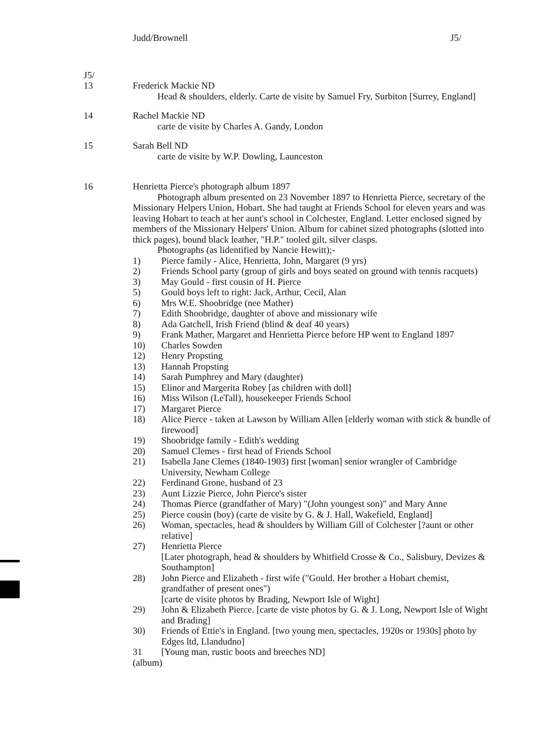Judd/Brownell J5/
J5/
13 Frederick Mackie ND
Head & shoulders, elderly. Carte de visite by Samuel Fry, Surbiton [Surrey, England]
14 Rachel Mackie ND
carte de visite by Charles A. Gandy, London
15 Sarah Bell ND
carte de visite by W.P. Dowling, Launceston
16 Henrietta Pierce's photograph album 1897
Photograph album presented on 23 November 1897 to Henrietta Pierce, secretary of the Missionary Helpers Union, Hobart. She had taught at Friends School for eleven years and was leaving Hobart to teach at her aunt's school in Colchester, England. Letter enclosed signed by members of the Missionary Helpers' Union. Album for cabinet sized photographs (slotted into thick pages), bound black leather, "H.P." tooled gilt, silver clasps.
Photographs (as lidentified by Nancie Hewitt);-
1) Pierce family - Alice, Henrietta, John, Margaret (9 yrs)
2) Friends School party (group of girls and boys seated on ground with tennis racquets)
3) May Gould - first cousin of H. Pierce
5) Gould boys left to right: Jack, Arthur, Cecil, Alan
6) Mrs W.E. Shoobridge (nee Mather)
7) Edith Shoobridge, daughter of above and missionary wife
8) Ada Gatchell, Irish Friend (blind & deaf 40 years)
9) Frank Mather, Margaret and Henrietta Pierce before HP went to England 1897
10) Charles Sowden
12) Henry Propsting
13) Hannah Propsting
14) Sarah Pumphrey and Mary (daughter)
15) Elinor and Margerita Robey [as children with doll]
16) Miss Wilson (LeTall), housekeeper Friends School
17) Margaret Pierce
18) Alice Pierce - taken at Lawson by William Allen [elderly woman with stick & bundle of firewood]
19) Shoobridge family - Edith's wedding
20) Samuel Clemes - first head of Friends School
21) Isabella Jane Clemes (1840-1903) first [woman] senior wrangler of Cambridge University, Newham College
22) Ferdinand Grone, husband of 23
23) Aunt Lizzie Pierce, John Pierce's sister
24) Thomas Pierce (grandfather of Mary) "(John youngest son)" and Mary Anne
25) Pierce cousin (boy) (carte de visite by G. & J. Hall, Wakefield, England]
26) Woman, spectacles, head & shoulders by William Gill of Colchester [?aunt or other relative]
27) Henrietta Pierce
[Later photograph, head & shoulders by Whitfield Crosse & Co., Salisbury, Devizes & Southampton]
28) John Pierce and Elizabeth - first wife ("Gould. Her brother a Hobart chemist, grandfather of present ones")
[carte de visite photos by Brading, Newport Isle of Wight]
29) John & Elizabeth Pierce. [carte de viste photos by G. & J. Long, Newport Isle of Wight and Brading]
30) Friends of Ettie's in England. [two young men, spectacles, 1920s or 1930s] photo by Edges ltd, Llandudno]
31 [Young man, rustic boots and breeches ND]
(album)